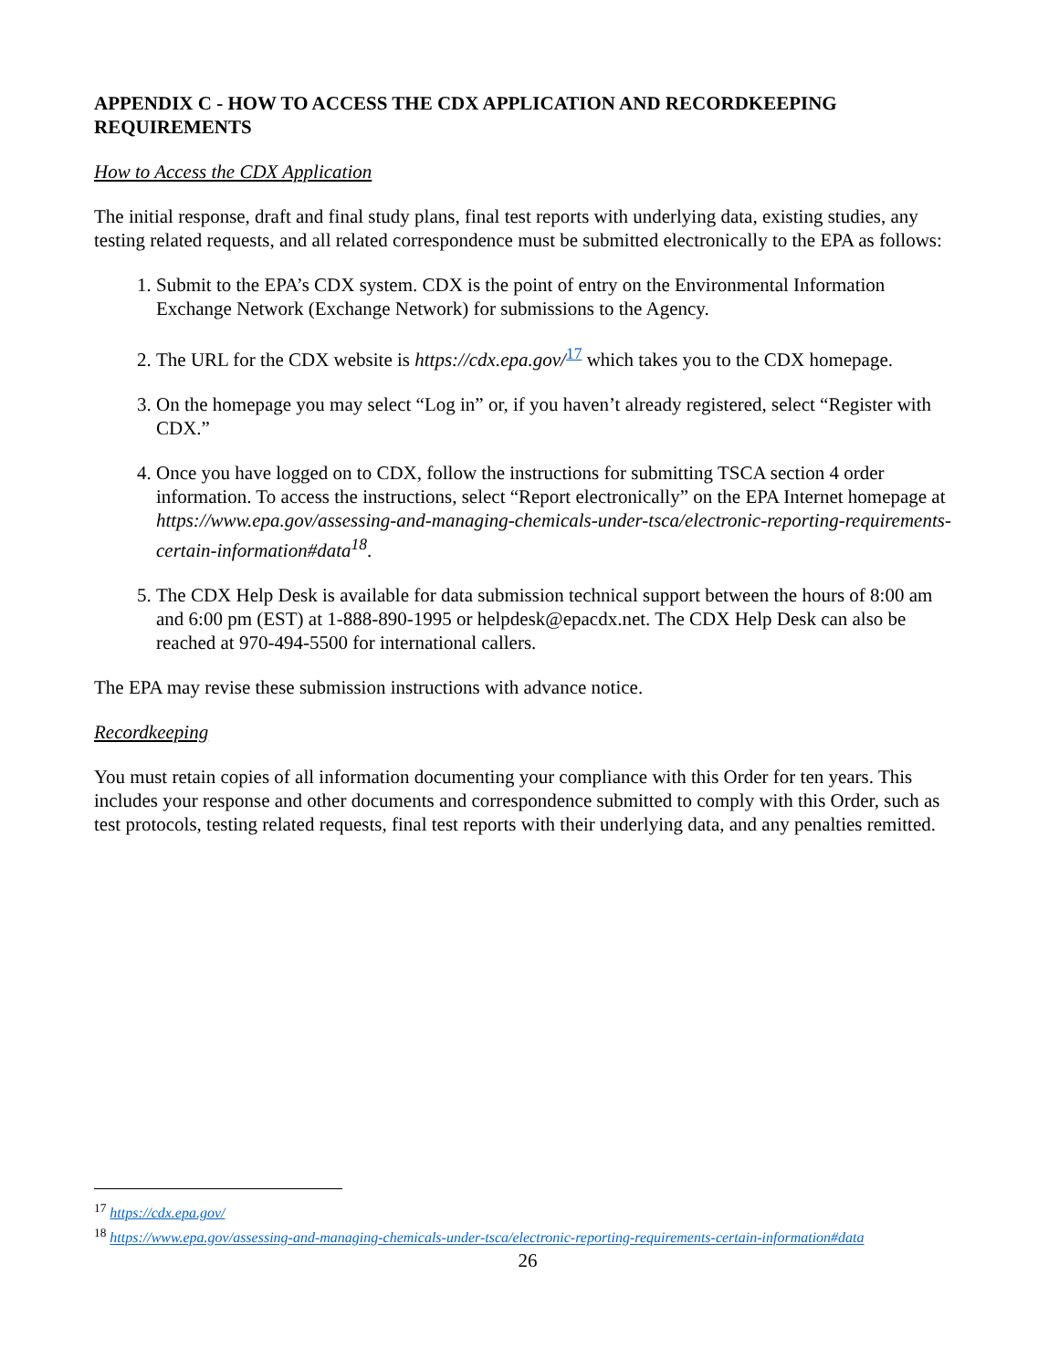APPENDIX C - HOW TO ACCESS THE CDX APPLICATION AND RECORDKEEPING REQUIREMENTS
How to Access the CDX Application
The initial response, draft and final study plans, final test reports with underlying data, existing studies, any testing related requests, and all related correspondence must be submitted electronically to the EPA as follows:
1. Submit to the EPA’s CDX system. CDX is the point of entry on the Environmental Information Exchange Network (Exchange Network) for submissions to the Agency.
2. The URL for the CDX website is https://cdx.epa.gov/<sup>17</sup> which takes you to the CDX homepage.
3. On the homepage you may select “Log in” or, if you haven’t already registered, select “Register with CDX.”
4. Once you have logged on to CDX, follow the instructions for submitting TSCA section 4 order information. To access the instructions, select “Report electronically” on the EPA Internet homepage at https://www.epa.gov/assessing-and-managing-chemicals-under-tsca/electronic-reporting-requirements-certain-information#data<sup>18</sup>.
5. The CDX Help Desk is available for data submission technical support between the hours of 8:00 am and 6:00 pm (EST) at 1-888-890-1995 or helpdesk@epacdx.net. The CDX Help Desk can also be reached at 970-494-5500 for international callers.
The EPA may revise these submission instructions with advance notice.
Recordkeeping
You must retain copies of all information documenting your compliance with this Order for ten years. This includes your response and other documents and correspondence submitted to comply with this Order, such as test protocols, testing related requests, final test reports with their underlying data, and any penalties remitted.
<sup>17</sup> https://cdx.epa.gov/
<sup>18</sup> https://www.epa.gov/assessing-and-managing-chemicals-under-tsca/electronic-reporting-requirements-certain-information#data
26